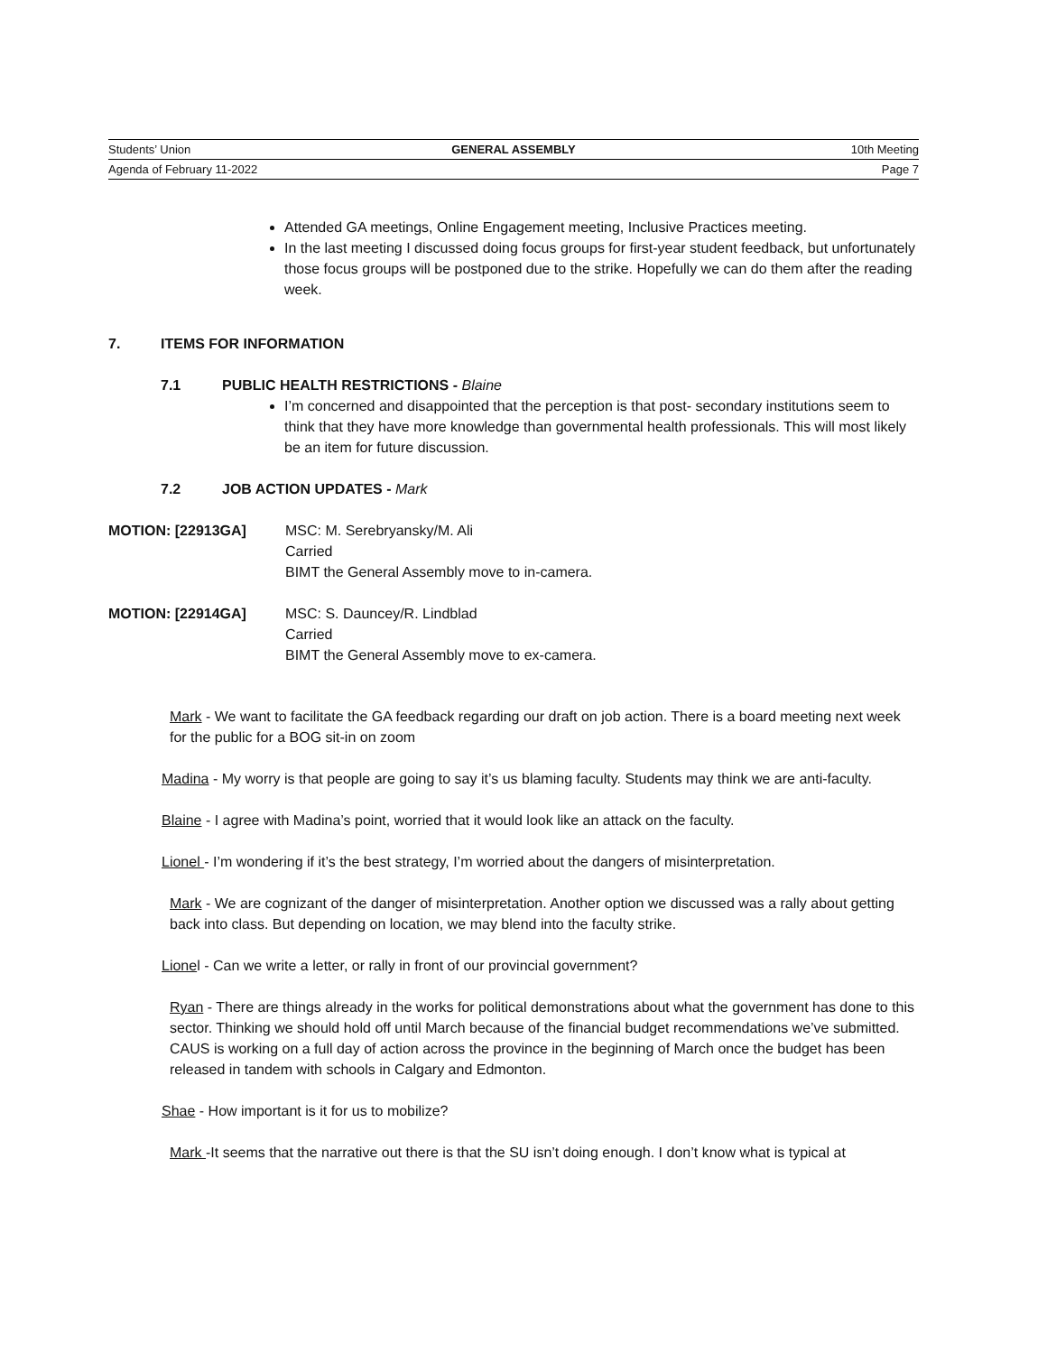Students’ Union GENERAL ASSEMBLY 10th Meeting
Agenda of February 11-2022 Page 7
Attended GA meetings, Online Engagement meeting, Inclusive Practices meeting.
In the last meeting I discussed doing focus groups for first-year student feedback, but unfortunately those focus groups will be postponed due to the strike. Hopefully we can do them after the reading week.
7. ITEMS FOR INFORMATION
7.1 PUBLIC HEALTH RESTRICTIONS - Blaine
I’m concerned and disappointed that the perception is that post- secondary institutions seem to think that they have more knowledge than governmental health professionals. This will most likely be an item for future discussion.
7.2 JOB ACTION UPDATES - Mark
MOTION: [22913GA] MSC: M. Serebryansky/M. Ali
Carried
BIMT the General Assembly move to in-camera.
MOTION: [22914GA] MSC: S. Dauncey/R. Lindblad
Carried
BIMT the General Assembly move to ex-camera.
Mark - We want to facilitate the GA feedback regarding our draft on job action. There is a board meeting next week for the public for a BOG sit-in on zoom
Madina - My worry is that people are going to say it’s us blaming faculty. Students may think we are anti-faculty.
Blaine - I agree with Madina’s point, worried that it would look like an attack on the faculty.
Lionel - I’m wondering if it’s the best strategy, I’m worried about the dangers of misinterpretation.
Mark - We are cognizant of the danger of misinterpretation. Another option we discussed was a rally about getting back into class. But depending on location, we may blend into the faculty strike.
Lionel - Can we write a letter, or rally in front of our provincial government?
Ryan - There are things already in the works for political demonstrations about what the government has done to this sector. Thinking we should hold off until March because of the financial budget recommendations we’ve submitted. CAUS is working on a full day of action across the province in the beginning of March once the budget has been released in tandem with schools in Calgary and Edmonton.
Shae - How important is it for us to mobilize?
Mark -It seems that the narrative out there is that the SU isn’t doing enough. I don’t know what is typical at